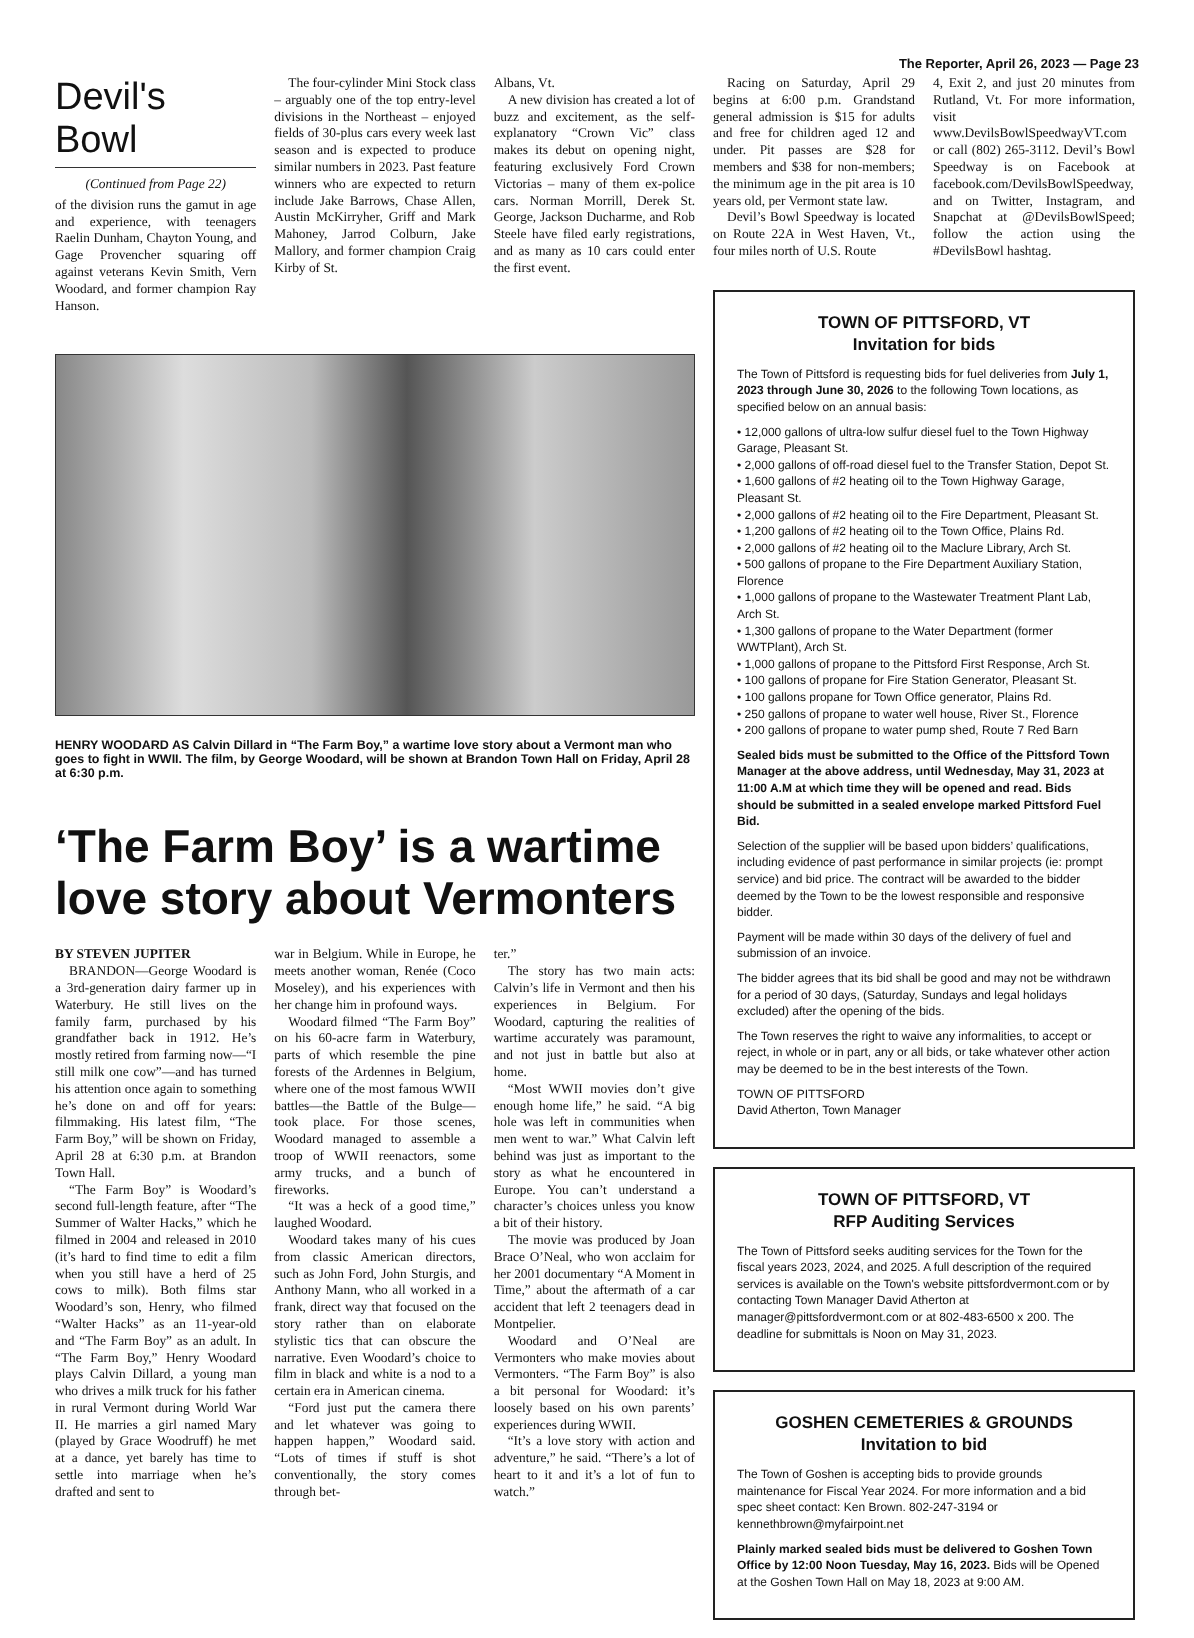The Reporter, April 26, 2023 — Page 23
Devil's Bowl
(Continued from Page 22)
of the division runs the gamut in age and experience, with teenagers Raelin Dunham, Chayton Young, and Gage Provencher squaring off against veterans Kevin Smith, Vern Woodard, and former champion Ray Hanson.
The four-cylinder Mini Stock class – arguably one of the top entry-level divisions in the Northeast – enjoyed fields of 30-plus cars every week last season and is expected to produce similar numbers in 2023. Past feature winners who are expected to return include Jake Barrows, Chase Allen, Austin McKirryher, Griff and Mark Mahoney, Jarrod Colburn, Jake Mallory, and former champion Craig Kirby of St.
Albans, Vt.
A new division has created a lot of buzz and excitement, as the self-explanatory “Crown Vic” class makes its debut on opening night, featuring exclusively Ford Crown Victorias – many of them ex-police cars. Norman Morrill, Derek St. George, Jackson Ducharme, and Rob Steele have filed early registrations, and as many as 10 cars could enter the first event.
HENRY WOODARD AS Calvin Dillard in “The Farm Boy,” a wartime love story about a Vermont man who goes to fight in WWII. The film, by George Woodard, will be shown at Brandon Town Hall on Friday, April 28 at 6:30 p.m.
‘The Farm Boy’ is a wartime love story about Vermonters
BY STEVEN JUPITER
BRANDON—George Woodard is a 3rd-generation dairy farmer up in Waterbury. He still lives on the family farm, purchased by his grandfather back in 1912. He’s mostly retired from farming now—“I still milk one cow”—and has turned his attention once again to something he’s done on and off for years: filmmaking. His latest film, “The Farm Boy,” will be shown on Friday, April 28 at 6:30 p.m. at Brandon Town Hall.
“The Farm Boy” is Woodard’s second full-length feature, after “The Summer of Walter Hacks,” which he filmed in 2004 and released in 2010 (it’s hard to find time to edit a film when you still have a herd of 25 cows to milk). Both films star Woodard’s son, Henry, who filmed “Walter Hacks” as an 11-year-old and “The Farm Boy” as an adult. In “The Farm Boy,” Henry Woodard plays Calvin Dillard, a young man who drives a milk truck for his father in rural Vermont during World War II. He marries a girl named Mary (played by Grace Woodruff) he met at a dance, yet barely has time to settle into marriage when he’s drafted and sent to
war in Belgium. While in Europe, he meets another woman, Renée (Coco Moseley), and his experiences with her change him in profound ways.
Woodard filmed “The Farm Boy” on his 60-acre farm in Waterbury, parts of which resemble the pine forests of the Ardennes in Belgium, where one of the most famous WWII battles—the Battle of the Bulge—took place. For those scenes, Woodard managed to assemble a troop of WWII reenactors, some army trucks, and a bunch of fireworks.
“It was a heck of a good time,” laughed Woodard.
Woodard takes many of his cues from classic American directors, such as John Ford, John Sturgis, and Anthony Mann, who all worked in a frank, direct way that focused on the story rather than on elaborate stylistic tics that can obscure the narrative. Even Woodard’s choice to film in black and white is a nod to a certain era in American cinema.
“Ford just put the camera there and let whatever was going to happen happen,” Woodard said. “Lots of times if stuff is shot conventionally, the story comes through bet-
ter.”
The story has two main acts: Calvin’s life in Vermont and then his experiences in Belgium. For Woodard, capturing the realities of wartime accurately was paramount, and not just in battle but also at home.
“Most WWII movies don’t give enough home life,” he said. “A big hole was left in communities when men went to war.” What Calvin left behind was just as important to the story as what he encountered in Europe. You can’t understand a character’s choices unless you know a bit of their history.
The movie was produced by Joan Brace O’Neal, who won acclaim for her 2001 documentary “A Moment in Time,” about the aftermath of a car accident that left 2 teenagers dead in Montpelier.
Woodard and O’Neal are Vermonters who make movies about Vermonters. “The Farm Boy” is also a bit personal for Woodard: it’s loosely based on his own parents’ experiences during WWII.
“It’s a love story with action and adventure,” he said. “There’s a lot of heart to it and it’s a lot of fun to watch.”
Racing on Saturday, April 29 begins at 6:00 p.m. Grandstand general admission is $15 for adults and free for children aged 12 and under. Pit passes are $28 for members and $38 for non-members; the minimum age in the pit area is 10 years old, per Vermont state law.
Devil’s Bowl Speedway is located on Route 22A in West Haven, Vt., four miles north of U.S. Route
4, Exit 2, and just 20 minutes from Rutland, Vt. For more information, visit www.DevilsBowlSpeedwayVT.com or call (802) 265-3112. Devil’s Bowl Speedway is on Facebook at facebook.com/DevilsBowlSpeedway, and on Twitter, Instagram, and Snapchat at @DevilsBowlSpeed; follow the action using the #DevilsBowl hashtag.
TOWN OF PITTSFORD, VT
Invitation for bids
The Town of Pittsford is requesting bids for fuel deliveries from July 1, 2023 through June 30, 2026 to the following Town locations, as specified below on an annual basis:
• 12,000 gallons of ultra-low sulfur diesel fuel to the Town Highway Garage, Pleasant St.
• 2,000 gallons of off-road diesel fuel to the Transfer Station, Depot St.
• 1,600 gallons of #2 heating oil to the Town Highway Garage, Pleasant St.
• 2,000 gallons of #2 heating oil to the Fire Department, Pleasant St.
• 1,200 gallons of #2 heating oil to the Town Office, Plains Rd.
• 2,000 gallons of #2 heating oil to the Maclure Library, Arch St.
• 500 gallons of propane to the Fire Department Auxiliary Station, Florence
• 1,000 gallons of propane to the Wastewater Treatment Plant Lab, Arch St.
• 1,300 gallons of propane to the Water Department (former WWTPlant), Arch St.
• 1,000 gallons of propane to the Pittsford First Response, Arch St.
• 100 gallons of propane for Fire Station Generator, Pleasant St.
• 100 gallons propane for Town Office generator, Plains Rd.
• 250 gallons of propane to water well house, River St., Florence
• 200 gallons of propane to water pump shed, Route 7 Red Barn
Sealed bids must be submitted to the Office of the Pittsford Town Manager at the above address, until Wednesday, May 31, 2023 at 11:00 A.M at which time they will be opened and read. Bids should be submitted in a sealed envelope marked Pittsford Fuel Bid.
Selection of the supplier will be based upon bidders’ qualifications, including evidence of past performance in similar projects (ie: prompt service) and bid price. The contract will be awarded to the bidder deemed by the Town to be the lowest responsible and responsive bidder.
Payment will be made within 30 days of the delivery of fuel and submission of an invoice.
The bidder agrees that its bid shall be good and may not be withdrawn for a period of 30 days, (Saturday, Sundays and legal holidays excluded) after the opening of the bids.
The Town reserves the right to waive any informalities, to accept or reject, in whole or in part, any or all bids, or take whatever other action may be deemed to be in the best interests of the Town.
TOWN OF PITTSFORD
David Atherton, Town Manager
TOWN OF PITTSFORD, VT
RFP Auditing Services
The Town of Pittsford seeks auditing services for the Town for the fiscal years 2023, 2024, and 2025. A full description of the required services is available on the Town's website pittsfordvermont.com or by contacting Town Manager David Atherton at manager@pittsfordvermont.com or at 802-483-6500 x 200. The deadline for submittals is Noon on May 31, 2023.
GOSHEN CEMETERIES & GROUNDS
Invitation to bid
The Town of Goshen is accepting bids to provide grounds maintenance for Fiscal Year 2024. For more information and a bid spec sheet contact: Ken Brown. 802-247-3194 or kennethbrown@myfairpoint.net
Plainly marked sealed bids must be delivered to Goshen Town Office by 12:00 Noon Tuesday, May 16, 2023. Bids will be Opened at the Goshen Town Hall on May 18, 2023 at 9:00 AM.